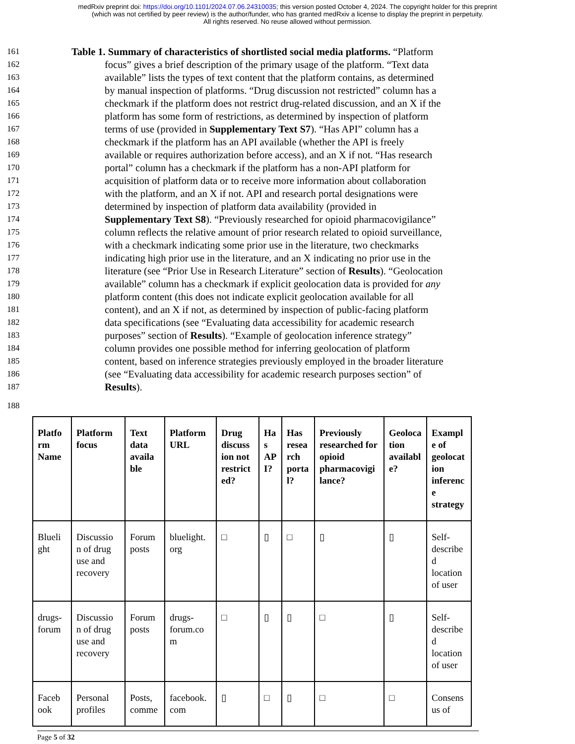medRxiv preprint doi: https://doi.org/10.1101/2024.07.06.24310035; this version posted October 4, 2024. The copyright holder for this preprint
(which was not certified by peer review) is the author/funder, who has granted medRxiv a license to display the preprint in perpetuity.
All rights reserved. No reuse allowed without permission.
161 Table 1. Summary of characteristics of shortlisted social media platforms. “Platform
162 focus” gives a brief description of the primary usage of the platform. “Text data
163 available” lists the types of text content that the platform contains, as determined
164 by manual inspection of platforms. “Drug discussion not restricted” column has a
165 checkmark if the platform does not restrict drug-related discussion, and an X if the
166 platform has some form of restrictions, as determined by inspection of platform
167 terms of use (provided in Supplementary Text S7). “Has API” column has a
168 checkmark if the platform has an API available (whether the API is freely
169 available or requires authorization before access), and an X if not. “Has research
170 portal” column has a checkmark if the platform has a non-API platform for
171 acquisition of platform data or to receive more information about collaboration
172 with the platform, and an X if not. API and research portal designations were
173 determined by inspection of platform data availability (provided in
174 Supplementary Text S8). “Previously researched for opioid pharmacovigilance”
175 column reflects the relative amount of prior research related to opioid surveillance,
176 with a checkmark indicating some prior use in the literature, two checkmarks
177 indicating high prior use in the literature, and an X indicating no prior use in the
178 literature (see “Prior Use in Research Literature” section of Results). “Geolocation
179 available” column has a checkmark if explicit geolocation data is provided for any
180 platform content (this does not indicate explicit geolocation available for all
181 content), and an X if not, as determined by inspection of public-facing platform
182 data specifications (see “Evaluating data accessibility for academic research
183 purposes” section of Results). “Example of geolocation inference strategy”
184 column provides one possible method for inferring geolocation of platform
185 content, based on inference strategies previously employed in the broader literature
186 (see “Evaluating data accessibility for academic research purposes section” of
187 Results).
188
| Platfo rm Name | Platform focus | Text data availa ble | Platform URL | Drug discuss ion not restrict ed? | Ha s AP I? | Has resea rch porta l? | Previously researched for opioid pharmacovigi lance? | Geoloca tion availabl e? | Exampl e of geolocat ion inferenc e strategy |
| --- | --- | --- | --- | --- | --- | --- | --- | --- | --- |
| Blueli ght | Discussio n of drug use and recovery | Forum posts | bluelight. org | □ | ▯ | □ | ▯ | ▯ | Self-describe d location of user |
| drugs-forum | Discussio n of drug use and recovery | Forum posts | drugs-forum.co m | □ | ▯ | ▯ | □ | ▯ | Self-describe d location of user |
| Faceb ook | Personal profiles | Posts, comme | facebook. com | ▯ | □ | ▯ | □ | □ | Consens us of |
Page 5 of 32